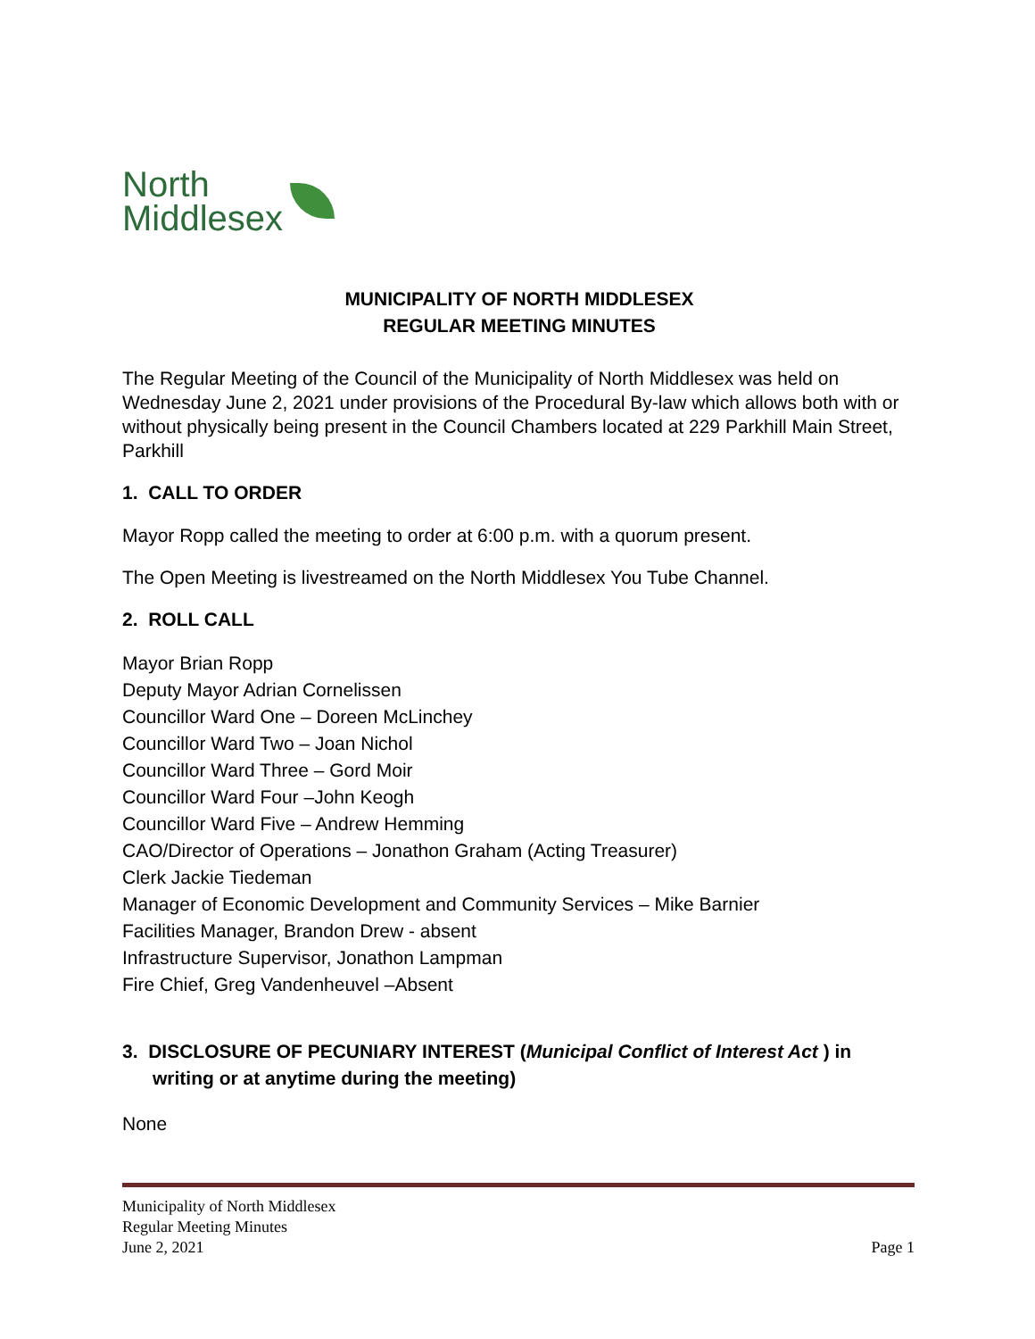North
Middlesex
MUNICIPALITY OF NORTH MIDDLESEX
REGULAR MEETING MINUTES
The Regular Meeting of the Council of the Municipality of North Middlesex was held on Wednesday June 2, 2021 under provisions of the Procedural By-law which allows both with or without physically being present in the Council Chambers located at 229 Parkhill Main Street, Parkhill
1. CALL TO ORDER
Mayor Ropp called the meeting to order at 6:00 p.m. with a quorum present.
The Open Meeting is livestreamed on the North Middlesex You Tube Channel.
2. ROLL CALL
Mayor Brian Ropp
Deputy Mayor Adrian Cornelissen
Councillor Ward One – Doreen McLinchey
Councillor Ward Two – Joan Nichol
Councillor Ward Three – Gord Moir
Councillor Ward Four –John Keogh
Councillor Ward Five – Andrew Hemming
CAO/Director of Operations – Jonathon Graham (Acting Treasurer)
Clerk Jackie Tiedeman
Manager of Economic Development and Community Services – Mike Barnier
Facilities Manager, Brandon Drew - absent
Infrastructure Supervisor, Jonathon Lampman
Fire Chief, Greg Vandenheuvel –Absent
3. DISCLOSURE OF PECUNIARY INTEREST (Municipal Conflict of Interest Act ) in writing or at anytime during the meeting)
None
Municipality of North Middlesex
Regular Meeting Minutes
June 2, 2021 Page 1